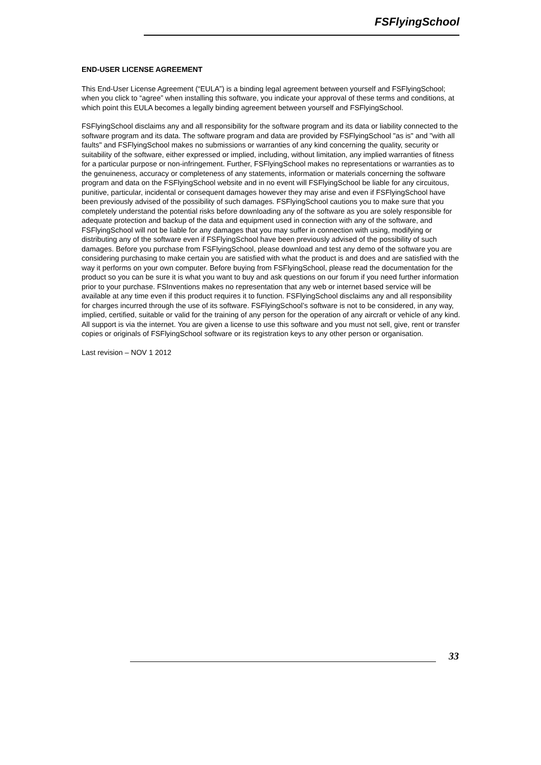FSFlyingSchool
END-USER LICENSE AGREEMENT
This End-User License Agreement (“EULA”) is a binding legal agreement between yourself and FSFlyingSchool; when you click to “agree” when installing this software, you indicate your approval of these terms and conditions, at which point this EULA becomes a legally binding agreement between yourself and FSFlyingSchool.
FSFlyingSchool disclaims any and all responsibility for the software program and its data or liability connected to the software program and its data. The software program and data are provided by FSFlyingSchool "as is" and "with all faults" and FSFlyingSchool makes no submissions or warranties of any kind concerning the quality, security or suitability of the software, either expressed or implied, including, without limitation, any implied warranties of fitness for a particular purpose or non-infringement. Further, FSFlyingSchool makes no representations or warranties as to the genuineness, accuracy or completeness of any statements, information or materials concerning the software program and data on the FSFlyingSchool website and in no event will FSFlyingSchool be liable for any circuitous, punitive, particular, incidental or consequent damages however they may arise and even if FSFlyingSchool have been previously advised of the possibility of such damages. FSFlyingSchool cautions you to make sure that you completely understand the potential risks before downloading any of the software as you are solely responsible for adequate protection and backup of the data and equipment used in connection with any of the software, and FSFlyingSchool will not be liable for any damages that you may suffer in connection with using, modifying or distributing any of the software even if FSFlyingSchool have been previously advised of the possibility of such damages. Before you purchase from FSFlyingSchool, please download and test any demo of the software you are considering purchasing to make certain you are satisfied with what the product is and does and are satisfied with the way it performs on your own computer. Before buying from FSFlyingSchool, please read the documentation for the product so you can be sure it is what you want to buy and ask questions on our forum if you need further information prior to your purchase. FSInventions makes no representation that any web or internet based service will be available at any time even if this product requires it to function. FSFlyingSchool disclaims any and all responsibility for charges incurred through the use of its software. FSFlyingSchool’s software is not to be considered, in any way, implied, certified, suitable or valid for the training of any person for the operation of any aircraft or vehicle of any kind. All support is via the internet. You are given a license to use this software and you must not sell, give, rent or transfer copies or originals of FSFlyingSchool software or its registration keys to any other person or organisation.
Last revision – NOV 1 2012
33